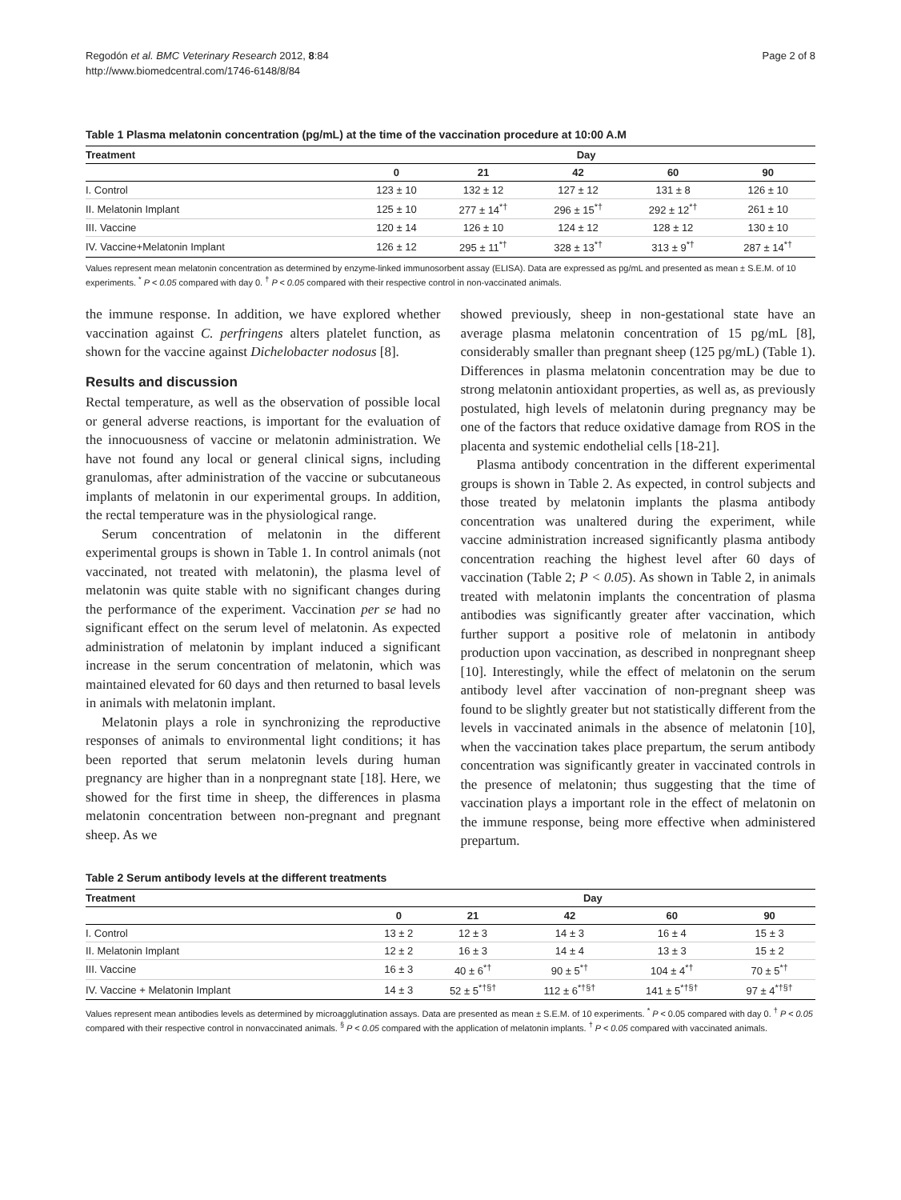Regodón et al. BMC Veterinary Research 2012, 8:84
http://www.biomedcentral.com/1746-6148/8/84
Page 2 of 8
Table 1 Plasma melatonin concentration (pg/mL) at the time of the vaccination procedure at 10:00 A.M
| Treatment | Day | | | | |
| --- | --- | --- | --- | --- | --- |
| | 0 | 21 | 42 | 60 | 90 |
| I. Control | 123 ± 10 | 132 ± 12 | 127 ± 12 | 131 ± 8 | 126 ± 10 |
| II. Melatonin Implant | 125 ± 10 | 277 ± 14<sup>*†</sup> | 296 ± 15<sup>*†</sup> | 292 ± 12<sup>*†</sup> | 261 ± 10 |
| III. Vaccine | 120 ± 14 | 126 ± 10 | 124 ± 12 | 128 ± 12 | 130 ± 10 |
| IV. Vaccine+Melatonin Implant | 126 ± 12 | 295 ± 11<sup>*†</sup> | 328 ± 13<sup>*†</sup> | 313 ± 9<sup>*†</sup> | 287 ± 14<sup>*†</sup> |
Values represent mean melatonin concentration as determined by enzyme-linked immunosorbent assay (ELISA). Data are expressed as pg/mL and presented as mean ± S.E.M. of 10 experiments. <sup>*</sup> P < 0.05 compared with day 0. <sup>†</sup> P < 0.05 compared with their respective control in non-vaccinated animals.
the immune response. In addition, we have explored whether vaccination against C. perfringens alters platelet function, as shown for the vaccine against Dichelobacter nodosus [8].
Results and discussion
Rectal temperature, as well as the observation of possible local or general adverse reactions, is important for the evaluation of the innocuousness of vaccine or melatonin administration. We have not found any local or general clinical signs, including granulomas, after administration of the vaccine or subcutaneous implants of melatonin in our experimental groups. In addition, the rectal temperature was in the physiological range.
Serum concentration of melatonin in the different experimental groups is shown in Table 1. In control animals (not vaccinated, not treated with melatonin), the plasma level of melatonin was quite stable with no significant changes during the performance of the experiment. Vaccination per se had no significant effect on the serum level of melatonin. As expected administration of melatonin by implant induced a significant increase in the serum concentration of melatonin, which was maintained elevated for 60 days and then returned to basal levels in animals with melatonin implant.
Melatonin plays a role in synchronizing the reproductive responses of animals to environmental light conditions; it has been reported that serum melatonin levels during human pregnancy are higher than in a nonpregnant state [18]. Here, we showed for the first time in sheep, the differences in plasma melatonin concentration between non-pregnant and pregnant sheep. As we
showed previously, sheep in non-gestational state have an average plasma melatonin concentration of 15 pg/mL [8], considerably smaller than pregnant sheep (125 pg/mL) (Table 1). Differences in plasma melatonin concentration may be due to strong melatonin antioxidant properties, as well as, as previously postulated, high levels of melatonin during pregnancy may be one of the factors that reduce oxidative damage from ROS in the placenta and systemic endothelial cells [18-21].
Plasma antibody concentration in the different experimental groups is shown in Table 2. As expected, in control subjects and those treated by melatonin implants the plasma antibody concentration was unaltered during the experiment, while vaccine administration increased significantly plasma antibody concentration reaching the highest level after 60 days of vaccination (Table 2; P < 0.05). As shown in Table 2, in animals treated with melatonin implants the concentration of plasma antibodies was significantly greater after vaccination, which further support a positive role of melatonin in antibody production upon vaccination, as described in nonpregnant sheep [10]. Interestingly, while the effect of melatonin on the serum antibody level after vaccination of non-pregnant sheep was found to be slightly greater but not statistically different from the levels in vaccinated animals in the absence of melatonin [10], when the vaccination takes place prepartum, the serum antibody concentration was significantly greater in vaccinated controls in the presence of melatonin; thus suggesting that the time of vaccination plays a important role in the effect of melatonin on the immune response, being more effective when administered prepartum.
Table 2 Serum antibody levels at the different treatments
| Treatment | Day | | | | |
| --- | --- | --- | --- | --- | --- |
| | 0 | 21 | 42 | 60 | 90 |
| I. Control | 13 ± 2 | 12 ± 3 | 14 ± 3 | 16 ± 4 | 15 ± 3 |
| II. Melatonin Implant | 12 ± 2 | 16 ± 3 | 14 ± 4 | 13 ± 3 | 15 ± 2 |
| III. Vaccine | 16 ± 3 | 40 ± 6<sup>*†</sup> | 90 ± 5<sup>*†</sup> | 104 ± 4<sup>*†</sup> | 70 ± 5<sup>*†</sup> |
| IV. Vaccine + Melatonin Implant | 14 ± 3 | 52 ± 5<sup>*†§†</sup> | 112 ± 6<sup>*†§†</sup> | 141 ± 5<sup>*†§†</sup> | 97 ± 4<sup>*†§†</sup> |
Values represent mean antibodies levels as determined by microagglutination assays. Data are presented as mean ± S.E.M. of 10 experiments. <sup>*</sup> P < 0.05 compared with day 0. <sup>†</sup> P < 0.05 compared with their respective control in nonvaccinated animals. <sup>§</sup> P < 0.05 compared with the application of melatonin implants. <sup>†</sup> P < 0.05 compared with vaccinated animals.